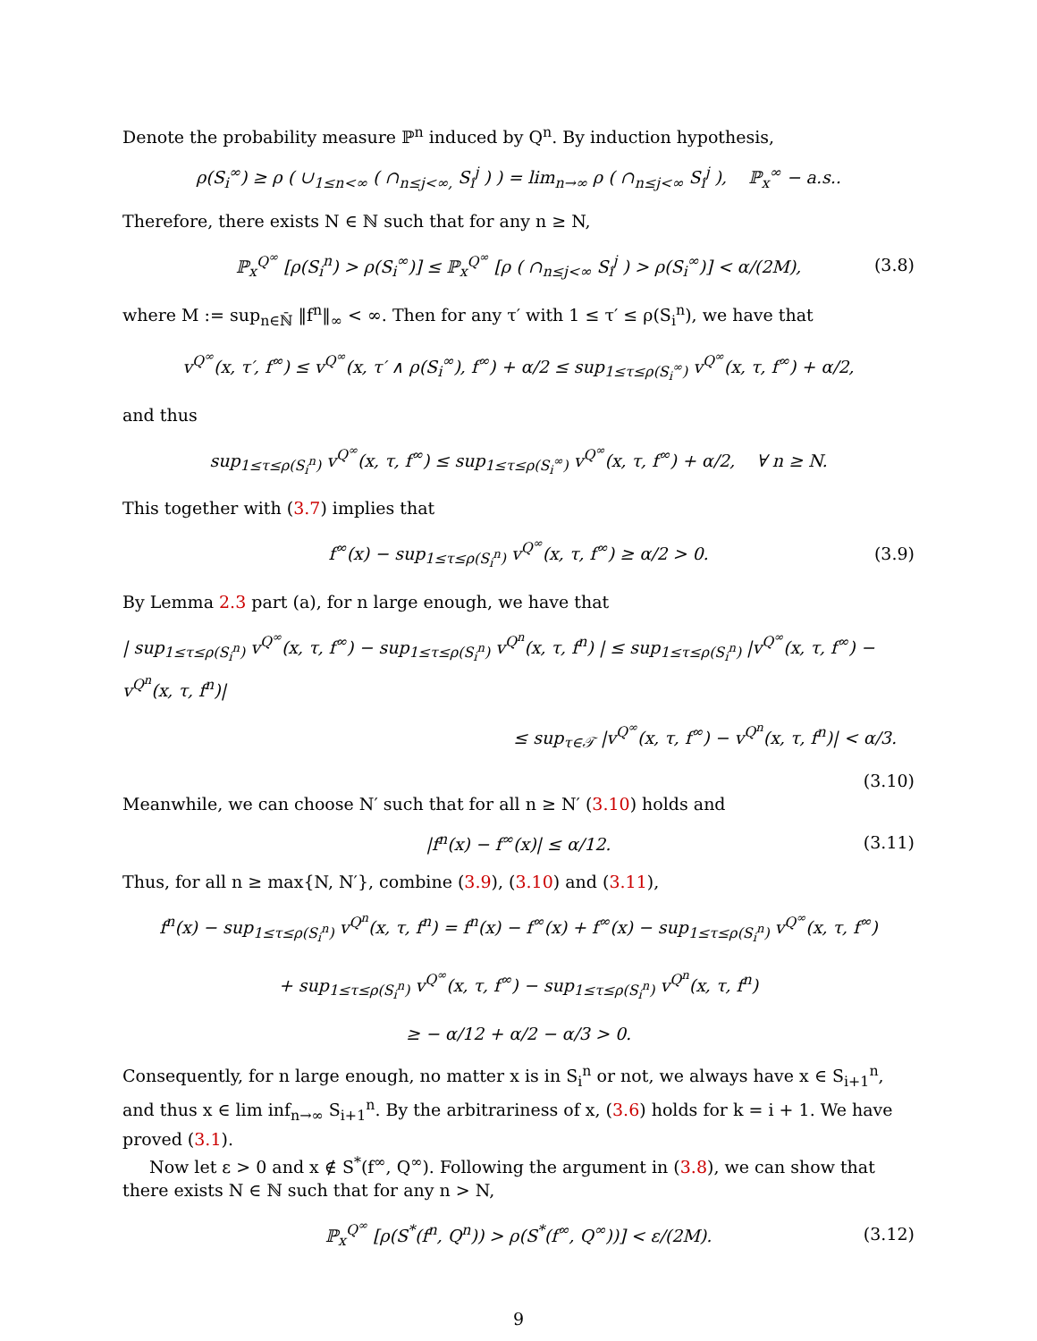Denote the probability measure ℙ<sup>n</sup> induced by Q<sup>n</sup>. By induction hypothesis,
ρ(S<sub>i</sub><sup>∞</sup>) ≥ ρ ( ∪<sub>1≤n<∞</sub> ( ∩<sub>n≤j<∞,</sub> S<sub>i</sub><sup>j</sup> ) ) = lim<sub>n→∞</sub> ρ ( ∩<sub>n≤j<∞</sub> S<sub>i</sub><sup>j</sup> ), ℙ<sub>x</sub><sup>∞</sup> − a.s..
Therefore, there exists N ∈ ℕ such that for any n ≥ N,
ℙ<sub>x</sub><sup>Q<sup>∞</sup></sup> [ρ(S<sub>i</sub><sup>n</sup>) > ρ(S<sub>i</sub><sup>∞</sup>)] ≤ ℙ<sub>x</sub><sup>Q<sup>∞</sup></sup> [ρ ( ∩<sub>n≤j<∞</sub> S<sub>i</sub><sup>j</sup> ) > ρ(S<sub>i</sub><sup>∞</sup>)] < α/(2M), (3.8)
where M := sup<sub>n∈ℕ̄</sub> ‖f<sup>n</sup>‖<sub>∞</sub> < ∞. Then for any τ′ with 1 ≤ τ′ ≤ ρ(S<sub>i</sub><sup>n</sup>), we have that
v<sup>Q<sup>∞</sup></sup>(x, τ′, f<sup>∞</sup>) ≤ v<sup>Q<sup>∞</sup></sup>(x, τ′ ∧ ρ(S<sub>i</sub><sup>∞</sup>), f<sup>∞</sup>) + α/2 ≤ sup<sub>1≤τ≤ρ(S<sub>i</sub><sup>∞</sup>)</sub> v<sup>Q<sup>∞</sup></sup>(x, τ, f<sup>∞</sup>) + α/2,
and thus
sup<sub>1≤τ≤ρ(S<sub>i</sub><sup>n</sup>)</sub> v<sup>Q<sup>∞</sup></sup>(x, τ, f<sup>∞</sup>) ≤ sup<sub>1≤τ≤ρ(S<sub>i</sub><sup>∞</sup>)</sub> v<sup>Q<sup>∞</sup></sup>(x, τ, f<sup>∞</sup>) + α/2, ∀ n ≥ N.
This together with (3.7) implies that
f<sup>∞</sup>(x) − sup<sub>1≤τ≤ρ(S<sub>i</sub><sup>n</sup>)</sub> v<sup>Q<sup>∞</sup></sup>(x, τ, f<sup>∞</sup>) ≥ α/2 > 0. (3.9)
By Lemma 2.3 part (a), for n large enough, we have that
| sup<sub>1≤τ≤ρ(S<sub>i</sub><sup>n</sup>)</sub> v<sup>Q<sup>∞</sup></sup>(x, τ, f<sup>∞</sup>) − sup<sub>1≤τ≤ρ(S<sub>i</sub><sup>n</sup>)</sub> v<sup>Q<sup>n</sup></sup>(x, τ, f<sup>n</sup>) | ≤ sup<sub>1≤τ≤ρ(S<sub>i</sub><sup>n</sup>)</sub> |v<sup>Q<sup>∞</sup></sup>(x, τ, f<sup>∞</sup>) − v<sup>Q<sup>n</sup></sup>(x, τ, f<sup>n</sup>)|
≤ sup<sub>τ∈𝒯</sub> |v<sup>Q<sup>∞</sup></sup>(x, τ, f<sup>∞</sup>) − v<sup>Q<sup>n</sup></sup>(x, τ, f<sup>n</sup>)| < α/3.
(3.10)
Meanwhile, we can choose N′ such that for all n ≥ N′ (3.10) holds and
|f<sup>n</sup>(x) − f<sup>∞</sup>(x)| ≤ α/12. (3.11)
Thus, for all n ≥ max{N, N′}, combine (3.9), (3.10) and (3.11),
f<sup>n</sup>(x) − sup<sub>1≤τ≤ρ(S<sub>i</sub><sup>n</sup>)</sub> v<sup>Q<sup>n</sup></sup>(x, τ, f<sup>n</sup>) = f<sup>n</sup>(x) − f<sup>∞</sup>(x) + f<sup>∞</sup>(x) − sup<sub>1≤τ≤ρ(S<sub>i</sub><sup>n</sup>)</sub> v<sup>Q<sup>∞</sup></sup>(x, τ, f<sup>∞</sup>)
+ sup<sub>1≤τ≤ρ(S<sub>i</sub><sup>n</sup>)</sub> v<sup>Q<sup>∞</sup></sup>(x, τ, f<sup>∞</sup>) − sup<sub>1≤τ≤ρ(S<sub>i</sub><sup>n</sup>)</sub> v<sup>Q<sup>n</sup></sup>(x, τ, f<sup>n</sup>)
≥ − α/12 + α/2 − α/3 > 0.
Consequently, for n large enough, no matter x is in S<sub>i</sub><sup>n</sup> or not, we always have x ∈ S<sub>i+1</sub><sup>n</sup>, and thus x ∈ lim inf<sub>n→∞</sub> S<sub>i+1</sub><sup>n</sup>. By the arbitrariness of x, (3.6) holds for k = i + 1. We have proved (3.1).
Now let ε > 0 and x ∉ S<sup>*</sup>(f<sup>∞</sup>, Q<sup>∞</sup>). Following the argument in (3.8), we can show that there exists N ∈ ℕ such that for any n > N,
ℙ<sub>x</sub><sup>Q<sup>∞</sup></sup> [ρ(S<sup>*</sup>(f<sup>n</sup>, Q<sup>n</sup>)) > ρ(S<sup>*</sup>(f<sup>∞</sup>, Q<sup>∞</sup>))] < ε/(2M). (3.12)
9